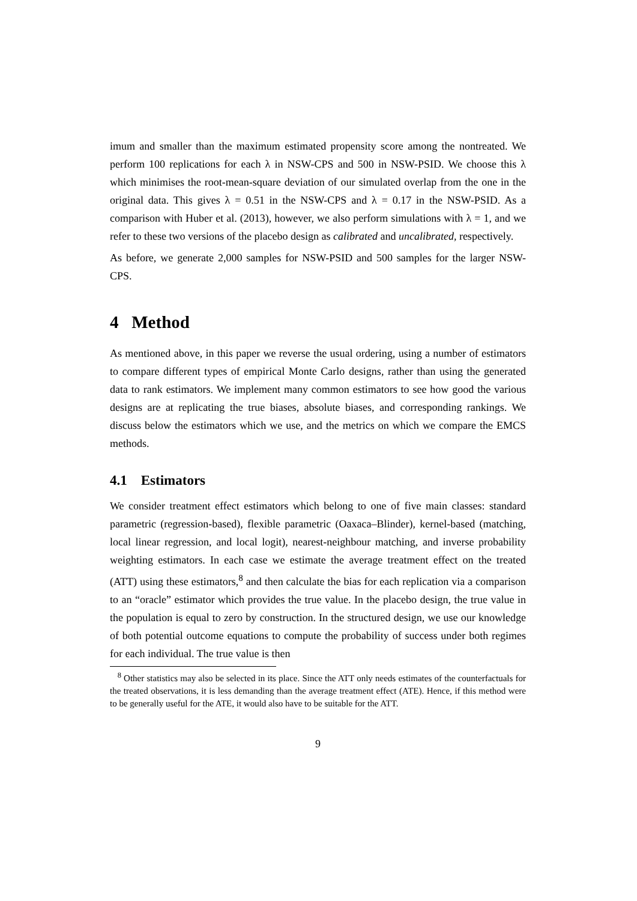imum and smaller than the maximum estimated propensity score among the nontreated. We perform 100 replications for each λ in NSW-CPS and 500 in NSW-PSID. We choose this λ which minimises the root-mean-square deviation of our simulated overlap from the one in the original data. This gives λ = 0.51 in the NSW-CPS and λ = 0.17 in the NSW-PSID. As a comparison with Huber et al. (2013), however, we also perform simulations with λ = 1, and we refer to these two versions of the placebo design as calibrated and uncalibrated, respectively.
As before, we generate 2,000 samples for NSW-PSID and 500 samples for the larger NSW-CPS.
4 Method
As mentioned above, in this paper we reverse the usual ordering, using a number of estimators to compare different types of empirical Monte Carlo designs, rather than using the generated data to rank estimators. We implement many common estimators to see how good the various designs are at replicating the true biases, absolute biases, and corresponding rankings. We discuss below the estimators which we use, and the metrics on which we compare the EMCS methods.
4.1 Estimators
We consider treatment effect estimators which belong to one of five main classes: standard parametric (regression-based), flexible parametric (Oaxaca–Blinder), kernel-based (matching, local linear regression, and local logit), nearest-neighbour matching, and inverse probability weighting estimators. In each case we estimate the average treatment effect on the treated (ATT) using these estimators,<sup>8</sup> and then calculate the bias for each replication via a comparison to an “oracle” estimator which provides the true value. In the placebo design, the true value in the population is equal to zero by construction. In the structured design, we use our knowledge of both potential outcome equations to compute the probability of success under both regimes for each individual. The true value is then
<sup>8</sup> Other statistics may also be selected in its place. Since the ATT only needs estimates of the counterfactuals for the treated observations, it is less demanding than the average treatment effect (ATE). Hence, if this method were to be generally useful for the ATE, it would also have to be suitable for the ATT.
9